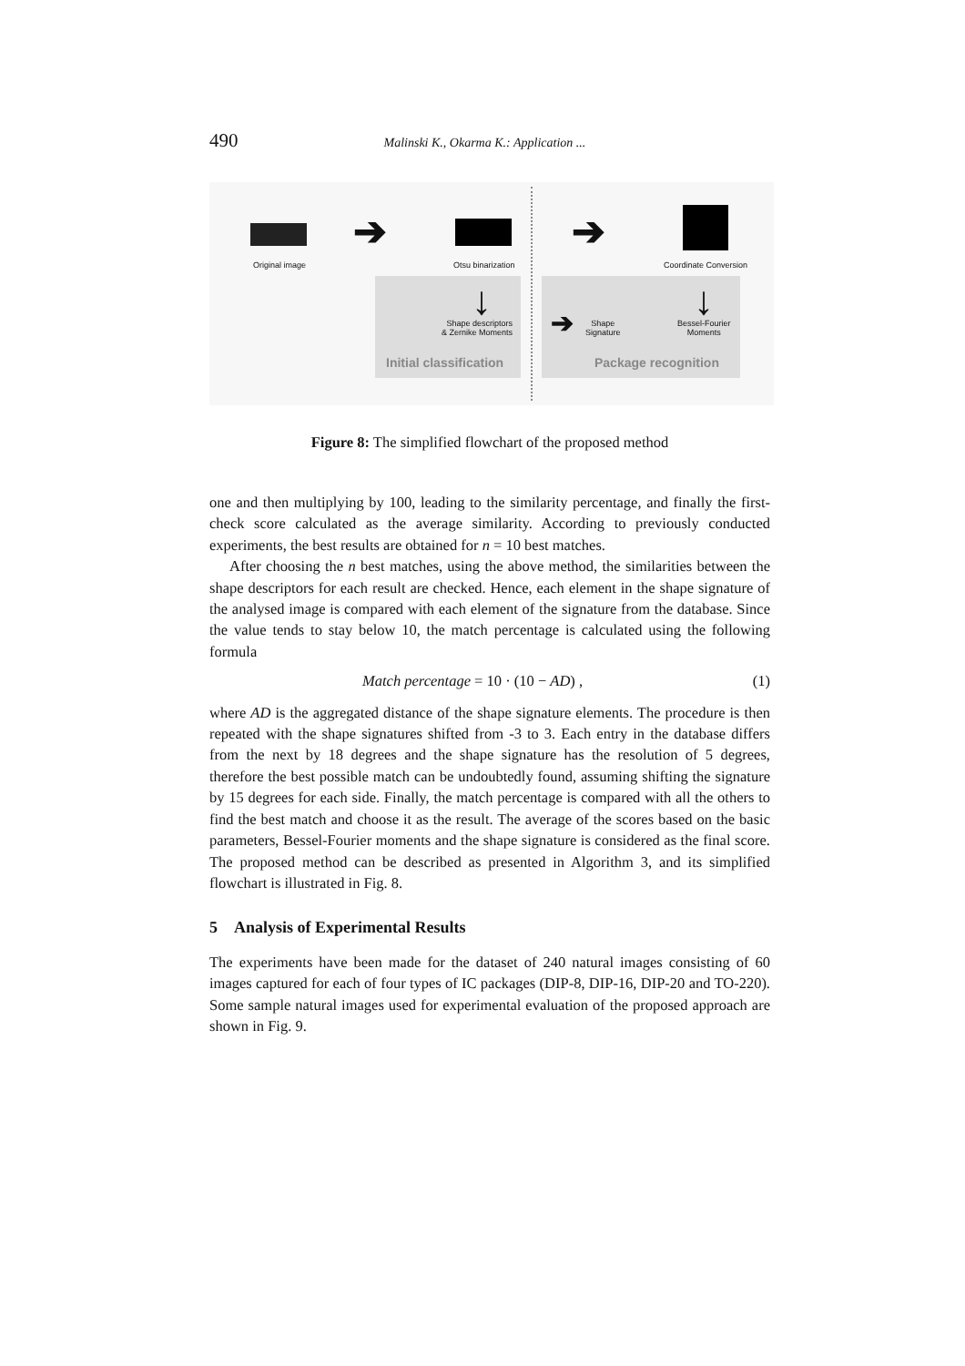490 Malinski K., Okarma K.: Application ...
Original image
➔
Otsu binarization
➔
Coordinate Conversion
↓
Shape descriptors
& Zernike Moments
Initial classification
➔
Shape
Signature
↓
Bessel-Fourier
Moments
Package recognition
Figure 8: The simplified flowchart of the proposed method
one and then multiplying by 100, leading to the similarity percentage, and finally the first-check score calculated as the average similarity. According to previously conducted experiments, the best results are obtained for n = 10 best matches.
After choosing the n best matches, using the above method, the similarities between the shape descriptors for each result are checked. Hence, each element in the shape signature of the analysed image is compared with each element of the signature from the database. Since the value tends to stay below 10, the match percentage is calculated using the following formula
Match percentage = 10 · (10 − AD) , (1)
where AD is the aggregated distance of the shape signature elements. The procedure is then repeated with the shape signatures shifted from -3 to 3. Each entry in the database differs from the next by 18 degrees and the shape signature has the resolution of 5 degrees, therefore the best possible match can be undoubtedly found, assuming shifting the signature by 15 degrees for each side. Finally, the match percentage is compared with all the others to find the best match and choose it as the result. The average of the scores based on the basic parameters, Bessel-Fourier moments and the shape signature is considered as the final score. The proposed method can be described as presented in Algorithm 3, and its simplified flowchart is illustrated in Fig. 8.
5 Analysis of Experimental Results
The experiments have been made for the dataset of 240 natural images consisting of 60 images captured for each of four types of IC packages (DIP-8, DIP-16, DIP-20 and TO-220). Some sample natural images used for experimental evaluation of the proposed approach are shown in Fig. 9.